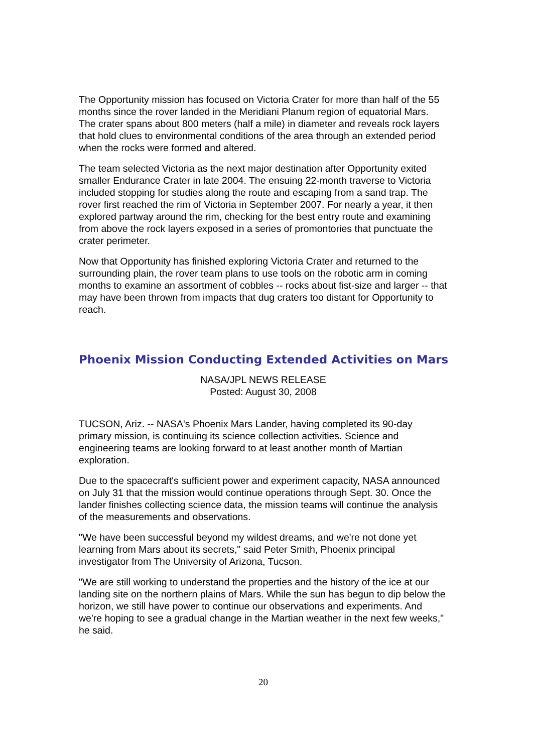The Opportunity mission has focused on Victoria Crater for more than half of the 55 months since the rover landed in the Meridiani Planum region of equatorial Mars. The crater spans about 800 meters (half a mile) in diameter and reveals rock layers that hold clues to environmental conditions of the area through an extended period when the rocks were formed and altered.
The team selected Victoria as the next major destination after Opportunity exited smaller Endurance Crater in late 2004. The ensuing 22-month traverse to Victoria included stopping for studies along the route and escaping from a sand trap. The rover first reached the rim of Victoria in September 2007. For nearly a year, it then explored partway around the rim, checking for the best entry route and examining from above the rock layers exposed in a series of promontories that punctuate the crater perimeter.
Now that Opportunity has finished exploring Victoria Crater and returned to the surrounding plain, the rover team plans to use tools on the robotic arm in coming months to examine an assortment of cobbles -- rocks about fist-size and larger -- that may have been thrown from impacts that dug craters too distant for Opportunity to reach.
Phoenix Mission Conducting Extended Activities on Mars
NASA/JPL NEWS RELEASE
Posted: August 30, 2008
TUCSON, Ariz. -- NASA's Phoenix Mars Lander, having completed its 90-day primary mission, is continuing its science collection activities. Science and engineering teams are looking forward to at least another month of Martian exploration.
Due to the spacecraft's sufficient power and experiment capacity, NASA announced on July 31 that the mission would continue operations through Sept. 30. Once the lander finishes collecting science data, the mission teams will continue the analysis of the measurements and observations.
"We have been successful beyond my wildest dreams, and we're not done yet learning from Mars about its secrets," said Peter Smith, Phoenix principal investigator from The University of Arizona, Tucson.
"We are still working to understand the properties and the history of the ice at our landing site on the northern plains of Mars. While the sun has begun to dip below the horizon, we still have power to continue our observations and experiments. And we're hoping to see a gradual change in the Martian weather in the next few weeks," he said.
20